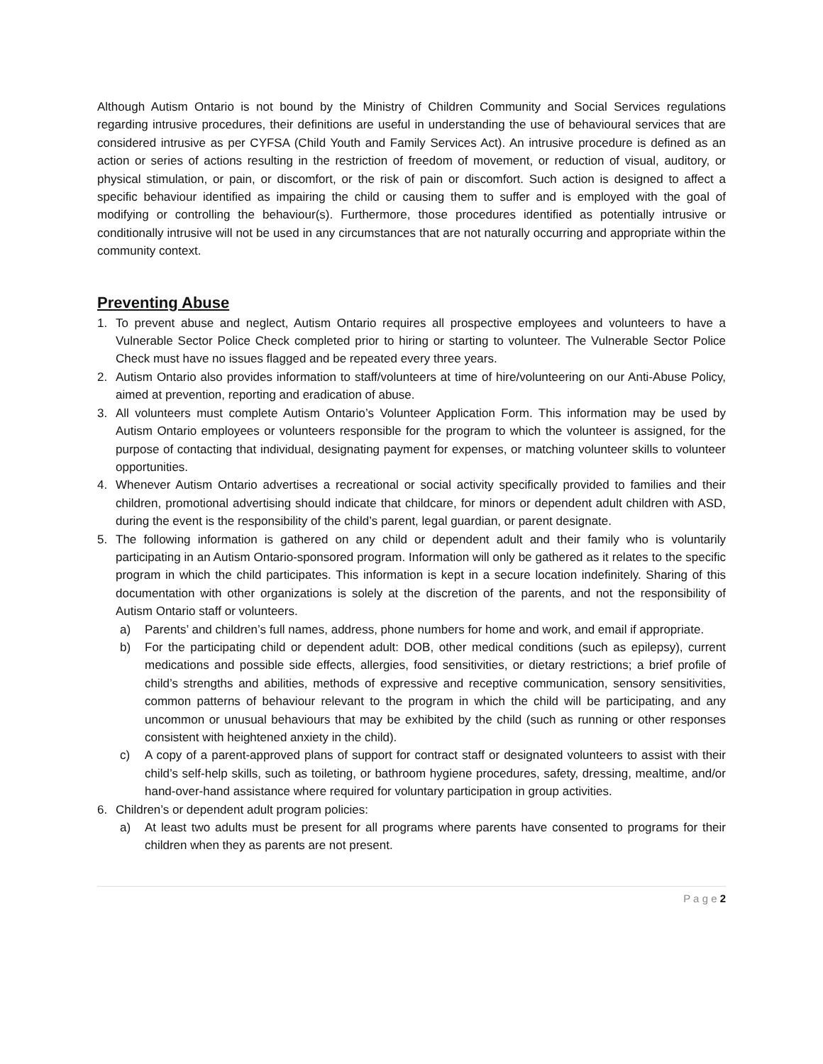Although Autism Ontario is not bound by the Ministry of Children Community and Social Services regulations regarding intrusive procedures, their definitions are useful in understanding the use of behavioural services that are considered intrusive as per CYFSA (Child Youth and Family Services Act). An intrusive procedure is defined as an action or series of actions resulting in the restriction of freedom of movement, or reduction of visual, auditory, or physical stimulation, or pain, or discomfort, or the risk of pain or discomfort. Such action is designed to affect a specific behaviour identified as impairing the child or causing them to suffer and is employed with the goal of modifying or controlling the behaviour(s). Furthermore, those procedures identified as potentially intrusive or conditionally intrusive will not be used in any circumstances that are not naturally occurring and appropriate within the community context.
Preventing Abuse
1. To prevent abuse and neglect, Autism Ontario requires all prospective employees and volunteers to have a Vulnerable Sector Police Check completed prior to hiring or starting to volunteer. The Vulnerable Sector Police Check must have no issues flagged and be repeated every three years.
2. Autism Ontario also provides information to staff/volunteers at time of hire/volunteering on our Anti-Abuse Policy, aimed at prevention, reporting and eradication of abuse.
3. All volunteers must complete Autism Ontario’s Volunteer Application Form. This information may be used by Autism Ontario employees or volunteers responsible for the program to which the volunteer is assigned, for the purpose of contacting that individual, designating payment for expenses, or matching volunteer skills to volunteer opportunities.
4. Whenever Autism Ontario advertises a recreational or social activity specifically provided to families and their children, promotional advertising should indicate that childcare, for minors or dependent adult children with ASD, during the event is the responsibility of the child’s parent, legal guardian, or parent designate.
5. The following information is gathered on any child or dependent adult and their family who is voluntarily participating in an Autism Ontario-sponsored program. Information will only be gathered as it relates to the specific program in which the child participates. This information is kept in a secure location indefinitely. Sharing of this documentation with other organizations is solely at the discretion of the parents, and not the responsibility of Autism Ontario staff or volunteers.
a) Parents’ and children’s full names, address, phone numbers for home and work, and email if appropriate.
b) For the participating child or dependent adult: DOB, other medical conditions (such as epilepsy), current medications and possible side effects, allergies, food sensitivities, or dietary restrictions; a brief profile of child’s strengths and abilities, methods of expressive and receptive communication, sensory sensitivities, common patterns of behaviour relevant to the program in which the child will be participating, and any uncommon or unusual behaviours that may be exhibited by the child (such as running or other responses consistent with heightened anxiety in the child).
c) A copy of a parent-approved plans of support for contract staff or designated volunteers to assist with their child’s self-help skills, such as toileting, or bathroom hygiene procedures, safety, dressing, mealtime, and/or hand-over-hand assistance where required for voluntary participation in group activities.
6. Children’s or dependent adult program policies:
a) At least two adults must be present for all programs where parents have consented to programs for their children when they as parents are not present.
P a g e 2